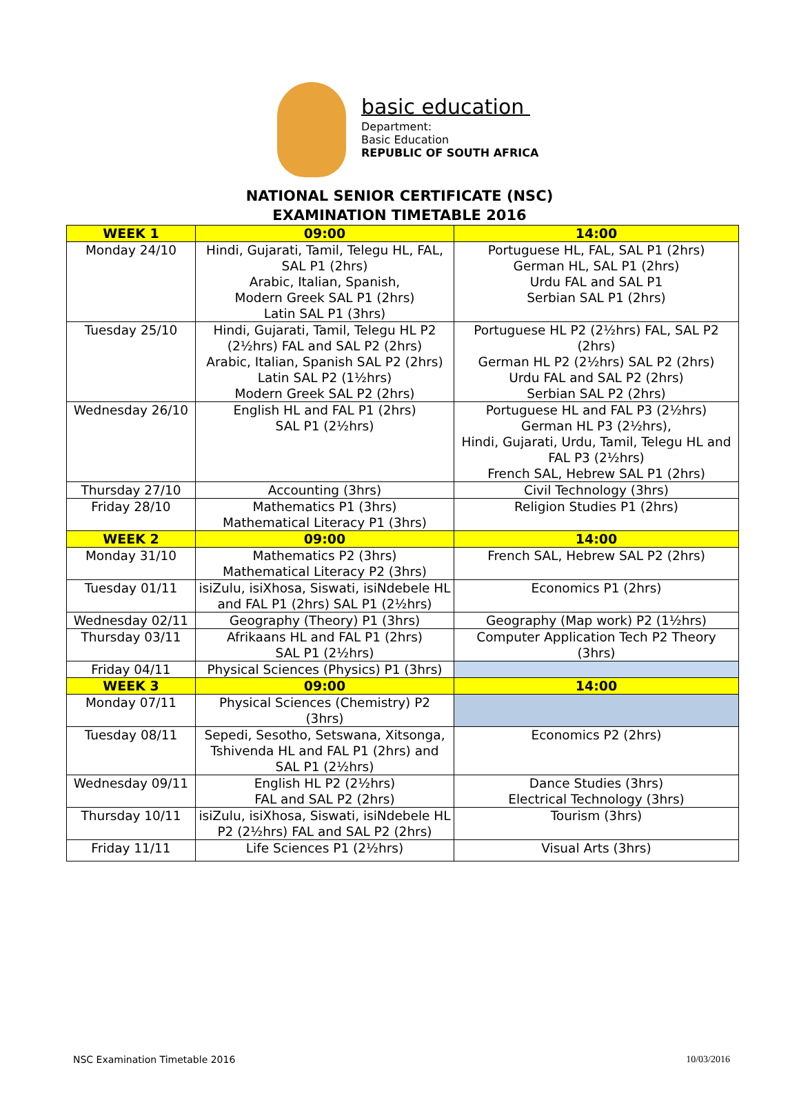basic education
Department:
Basic Education
REPUBLIC OF SOUTH AFRICA
NATIONAL SENIOR CERTIFICATE (NSC)
EXAMINATION TIMETABLE 2016
| WEEK 1 | 09:00 | 14:00 |
| --- | --- | --- |
| Monday 24/10 | Hindi, Gujarati, Tamil, Telegu HL, FAL, SAL P1 (2hrs) Arabic, Italian, Spanish, Modern Greek SAL P1 (2hrs) Latin SAL P1 (3hrs) | Portuguese HL, FAL, SAL P1 (2hrs) German HL, SAL P1 (2hrs) Urdu FAL and SAL P1 Serbian SAL P1 (2hrs) |
| Tuesday 25/10 | Hindi, Gujarati, Tamil, Telegu HL P2 (2½hrs) FAL and SAL P2 (2hrs) Arabic, Italian, Spanish SAL P2 (2hrs) Latin SAL P2 (1½hrs) Modern Greek SAL P2 (2hrs) | Portuguese HL P2 (2½hrs) FAL, SAL P2 (2hrs) German HL P2 (2½hrs) SAL P2 (2hrs) Urdu FAL and SAL P2 (2hrs) Serbian SAL P2 (2hrs) |
| Wednesday 26/10 | English HL and FAL P1 (2hrs) SAL P1 (2½hrs) | Portuguese HL and FAL P3 (2½hrs) German HL P3 (2½hrs), Hindi, Gujarati, Urdu, Tamil, Telegu HL and FAL P3 (2½hrs) French SAL, Hebrew SAL P1 (2hrs) |
| Thursday 27/10 | Accounting (3hrs) | Civil Technology (3hrs) |
| Friday 28/10 | Mathematics P1 (3hrs) Mathematical Literacy P1 (3hrs) | Religion Studies P1 (2hrs) |
| WEEK 2 | 09:00 | 14:00 |
| Monday 31/10 | Mathematics P2 (3hrs) Mathematical Literacy P2 (3hrs) | French SAL, Hebrew SAL P2 (2hrs) |
| Tuesday 01/11 | isiZulu, isiXhosa, Siswati, isiNdebele HL and FAL P1 (2hrs) SAL P1 (2½hrs) | Economics P1 (2hrs) |
| Wednesday 02/11 | Geography (Theory) P1 (3hrs) | Geography (Map work) P2 (1½hrs) |
| Thursday 03/11 | Afrikaans HL and FAL P1 (2hrs) SAL P1 (2½hrs) | Computer Application Tech P2 Theory (3hrs) |
| Friday 04/11 | Physical Sciences (Physics) P1 (3hrs) | |
| WEEK 3 | 09:00 | 14:00 |
| Monday 07/11 | Physical Sciences (Chemistry) P2 (3hrs) | |
| Tuesday 08/11 | Sepedi, Sesotho, Setswana, Xitsonga, Tshivenda HL and FAL P1 (2hrs) and SAL P1 (2½hrs) | Economics P2 (2hrs) |
| Wednesday 09/11 | English HL P2 (2½hrs) FAL and SAL P2 (2hrs) | Dance Studies (3hrs) Electrical Technology (3hrs) |
| Thursday 10/11 | isiZulu, isiXhosa, Siswati, isiNdebele HL P2 (2½hrs) FAL and SAL P2 (2hrs) | Tourism (3hrs) |
| Friday 11/11 | Life Sciences P1 (2½hrs) | Visual Arts (3hrs) |
NSC Examination Timetable 2016 10/03/2016